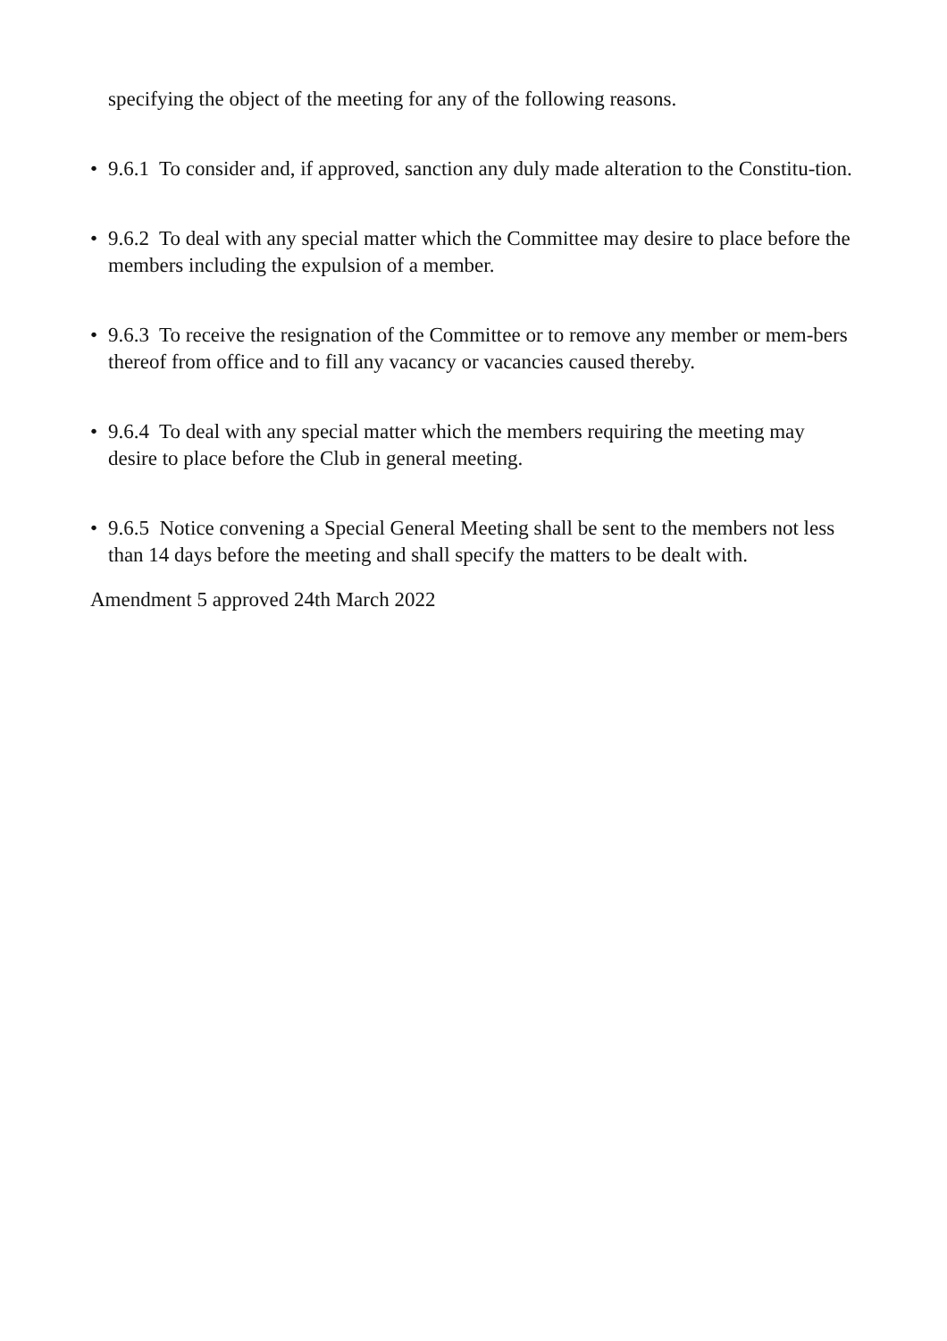specifying the object of the meeting for any of the following reasons.
• 9.6.1 To consider and, if approved, sanction any duly made alteration to the Constitu-tion.
• 9.6.2 To deal with any special matter which the Committee may desire to place before the members including the expulsion of a member.
• 9.6.3 To receive the resignation of the Committee or to remove any member or mem-bers thereof from office and to fill any vacancy or vacancies caused thereby.
• 9.6.4 To deal with any special matter which the members requiring the meeting may desire to place before the Club in general meeting.
• 9.6.5 Notice convening a Special General Meeting shall be sent to the members not less than 14 days before the meeting and shall specify the matters to be dealt with.
Amendment 5 approved 24th March 2022